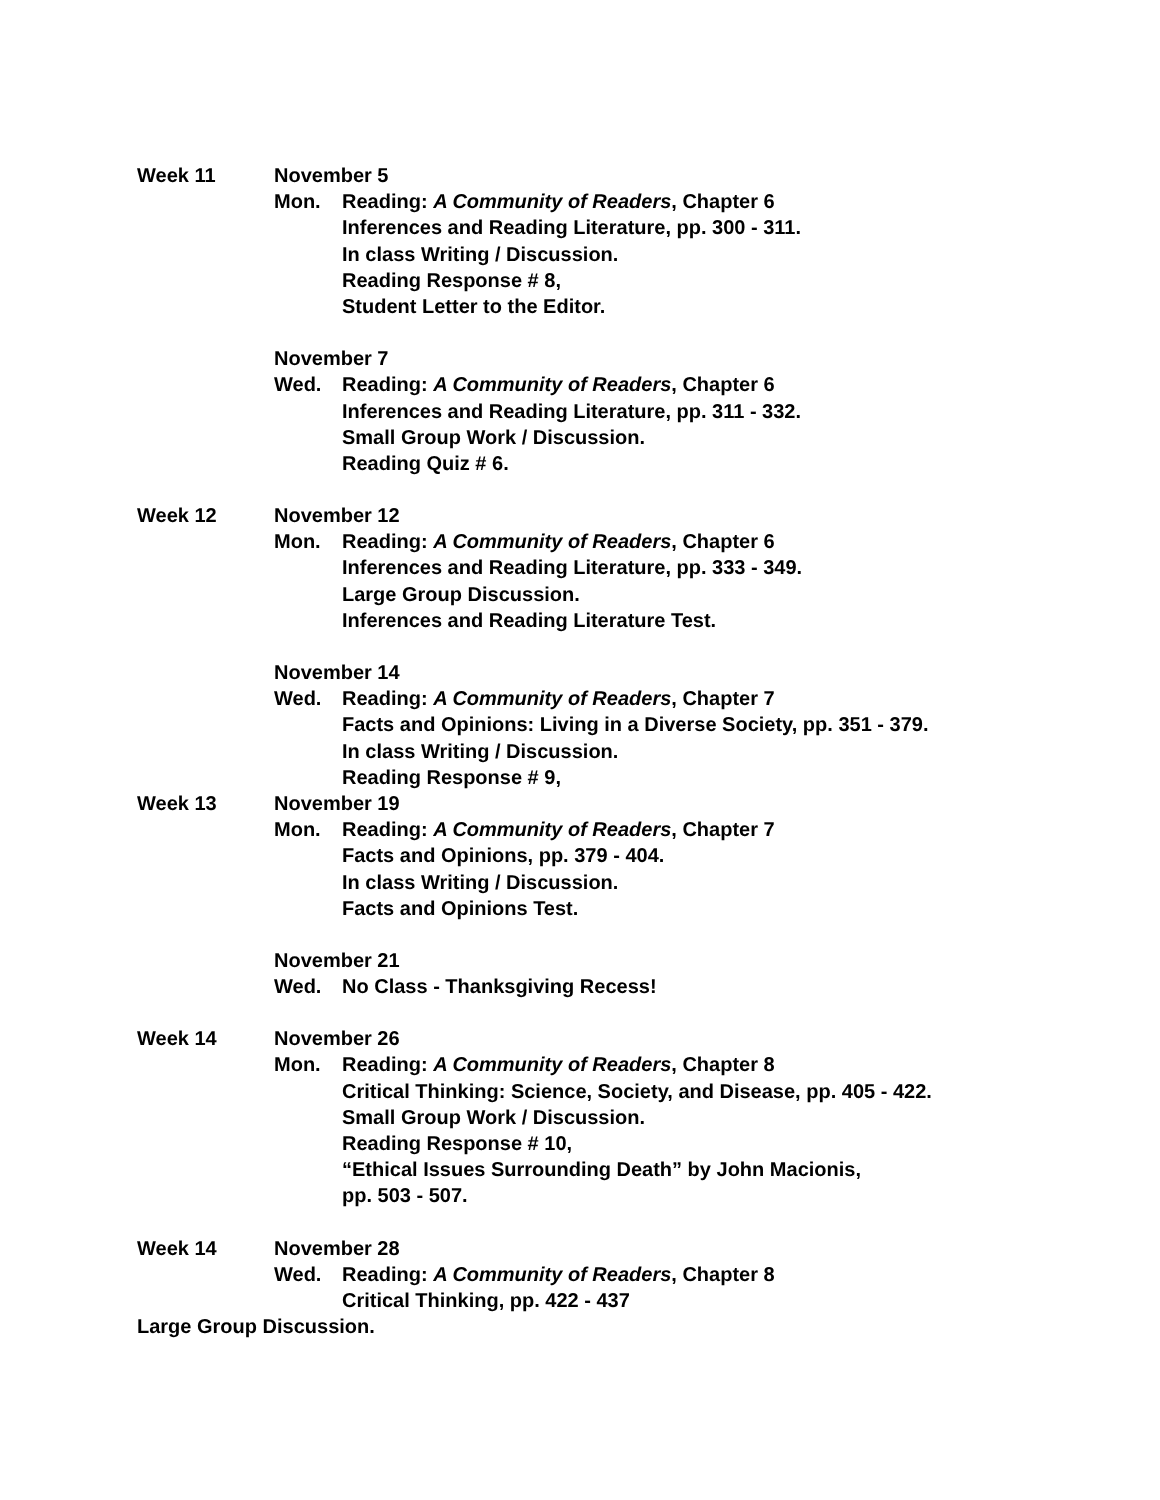Week 11 November 5
Mon. Reading: A Community of Readers, Chapter 6
Inferences and Reading Literature, pp. 300 - 311.
In class Writing / Discussion.
Reading Response # 8,
Student Letter to the Editor.
November 7
Wed. Reading: A Community of Readers, Chapter 6
Inferences and Reading Literature, pp. 311 - 332.
Small Group Work / Discussion.
Reading Quiz # 6.
Week 12 November 12
Mon. Reading: A Community of Readers, Chapter 6
Inferences and Reading Literature, pp. 333 - 349.
Large Group Discussion.
Inferences and Reading Literature Test.
November 14
Wed. Reading: A Community of Readers, Chapter 7
Facts and Opinions: Living in a Diverse Society, pp. 351 - 379.
In class Writing / Discussion.
Reading Response # 9,
Week 13 November 19
Mon. Reading: A Community of Readers, Chapter 7
Facts and Opinions, pp. 379 - 404.
In class Writing / Discussion.
Facts and Opinions Test.
November 21
Wed. No Class - Thanksgiving Recess!
Week 14 November 26
Mon. Reading: A Community of Readers, Chapter 8
Critical Thinking: Science, Society, and Disease, pp. 405 - 422.
Small Group Work / Discussion.
Reading Response # 10,
“Ethical Issues Surrounding Death” by John Macionis,
pp. 503 - 507.
Week 14 November 28
Wed. Reading: A Community of Readers, Chapter 8
Critical Thinking, pp. 422 - 437
Large Group Discussion.